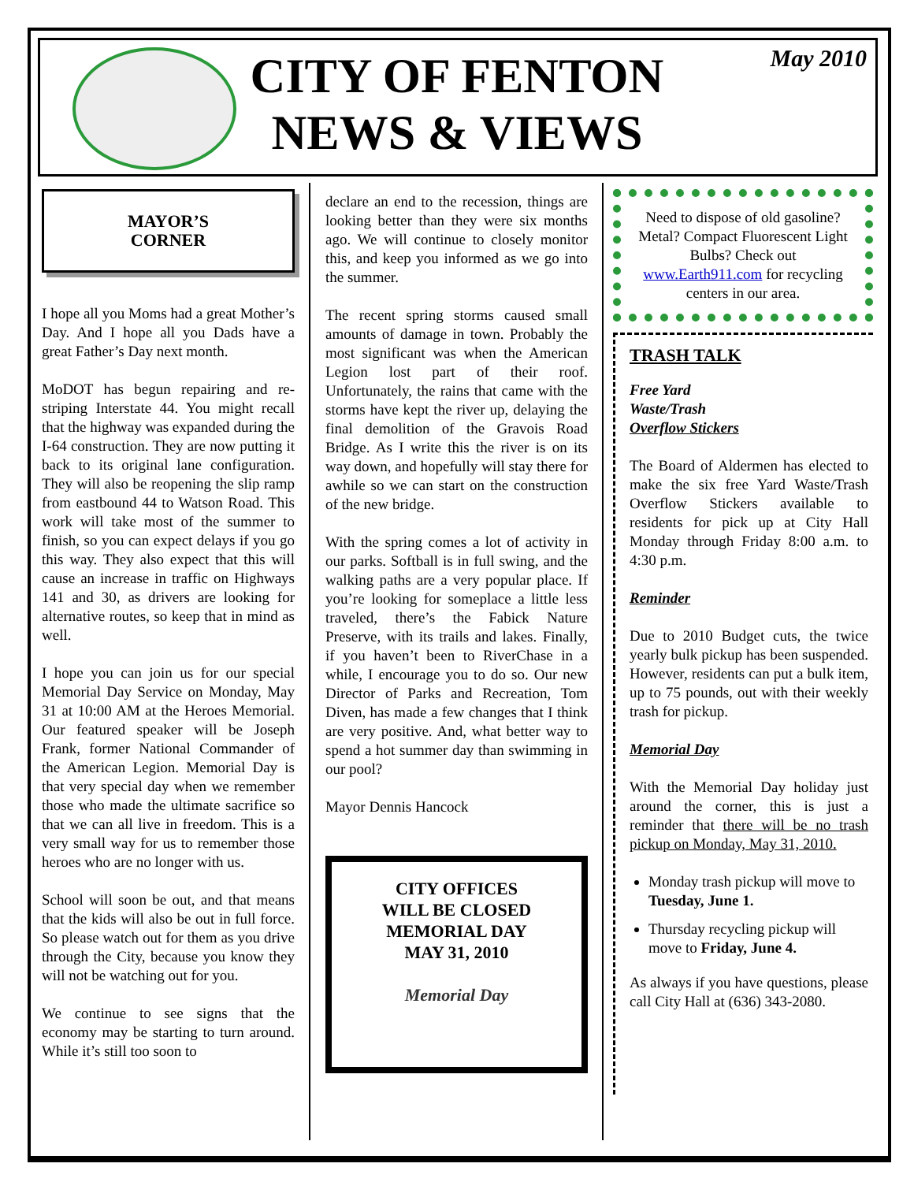CITY OF FENTON
NEWS & VIEWS
May 2010
MAYOR’S
CORNER
I hope all you Moms had a great Mother’s Day. And I hope all you Dads have a great Father’s Day next month.
MoDOT has begun repairing and re-striping Interstate 44. You might recall that the highway was expanded during the I-64 construction. They are now putting it back to its original lane configuration. They will also be reopening the slip ramp from eastbound 44 to Watson Road. This work will take most of the summer to finish, so you can expect delays if you go this way. They also expect that this will cause an increase in traffic on Highways 141 and 30, as drivers are looking for alternative routes, so keep that in mind as well.
I hope you can join us for our special Memorial Day Service on Monday, May 31 at 10:00 AM at the Heroes Memorial. Our featured speaker will be Joseph Frank, former National Commander of the American Legion. Memorial Day is that very special day when we remember those who made the ultimate sacrifice so that we can all live in freedom. This is a very small way for us to remember those heroes who are no longer with us.
School will soon be out, and that means that the kids will also be out in full force. So please watch out for them as you drive through the City, because you know they will not be watching out for you.
We continue to see signs that the economy may be starting to turn around. While it’s still too soon to
declare an end to the recession, things are looking better than they were six months ago. We will continue to closely monitor this, and keep you informed as we go into the summer.
The recent spring storms caused small amounts of damage in town. Probably the most significant was when the American Legion lost part of their roof. Unfortunately, the rains that came with the storms have kept the river up, delaying the final demolition of the Gravois Road Bridge. As I write this the river is on its way down, and hopefully will stay there for awhile so we can start on the construction of the new bridge.
With the spring comes a lot of activity in our parks. Softball is in full swing, and the walking paths are a very popular place. If you’re looking for someplace a little less traveled, there’s the Fabick Nature Preserve, with its trails and lakes. Finally, if you haven’t been to RiverChase in a while, I encourage you to do so. Our new Director of Parks and Recreation, Tom Diven, has made a few changes that I think are very positive. And, what better way to spend a hot summer day than swimming in our pool?
Mayor Dennis Hancock
CITY OFFICES
WILL BE CLOSED
MEMORIAL DAY
MAY 31, 2010
Memorial Day
Need to dispose of old gasoline? Metal? Compact Fluorescent Light Bulbs? Check out www.Earth911.com for recycling centers in our area.
TRASH TALK
Free Yard
Waste/Trash
Overflow Stickers
The Board of Aldermen has elected to make the six free Yard Waste/Trash Overflow Stickers available to residents for pick up at City Hall Monday through Friday 8:00 a.m. to 4:30 p.m.
Reminder
Due to 2010 Budget cuts, the twice yearly bulk pickup has been suspended. However, residents can put a bulk item, up to 75 pounds, out with their weekly trash for pickup.
Memorial Day
With the Memorial Day holiday just around the corner, this is just a reminder that there will be no trash pickup on Monday, May 31, 2010.
Monday trash pickup will move to Tuesday, June 1.
Thursday recycling pickup will move to Friday, June 4.
As always if you have questions, please call City Hall at (636) 343-2080.